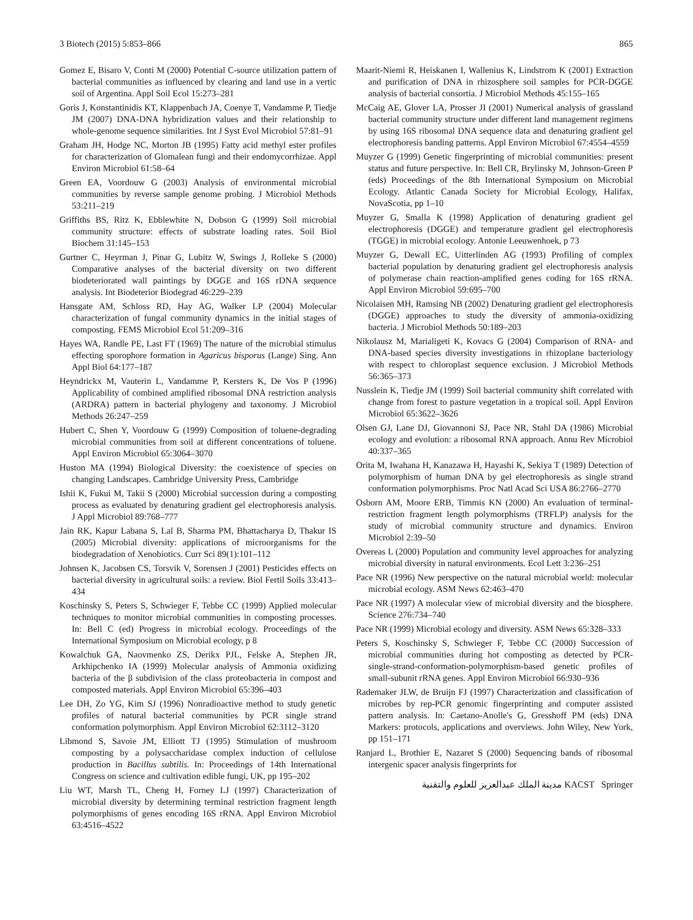3 Biotech (2015) 5:853–866 865
Gomez E, Bisaro V, Conti M (2000) Potential C-source utilization pattern of bacterial communities as influenced by clearing and land use in a vertic soil of Argentina. Appl Soil Ecol 15:273–281
Goris J, Konstantinidis KT, Klappenbach JA, Coenye T, Vandamme P, Tiedje JM (2007) DNA-DNA hybridization values and their relationship to whole-genome sequence similarities. Int J Syst Evol Microbiol 57:81–91
Graham JH, Hodge NC, Morton JB (1995) Fatty acid methyl ester profiles for characterization of Glomalean fungi and their endomycorrhizae. Appl Environ Microbiol 61:58–64
Green EA, Voordouw G (2003) Analysis of environmental microbial communities by reverse sample genome probing. J Microbiol Methods 53:211–219
Griffiths BS, Ritz K, Ebblewhite N, Dobson G (1999) Soil microbial community structure: effects of substrate loading rates. Soil Biol Biochem 31:145–153
Gurtner C, Heyrman J, Pinar G, Lubitz W, Swings J, Rolleke S (2000) Comparative analyses of the bacterial diversity on two different biodeteriorated wall paintings by DGGE and 16S rDNA sequence analysis. Int Biodeterior Biodegrad 46:229–239
Hansgate AM, Schloss RD, Hay AG, Walker LP (2004) Molecular characterization of fungal community dynamics in the initial stages of composting. FEMS Microbiol Ecol 51:209–316
Hayes WA, Randle PE, Last FT (1969) The nature of the microbial stimulus effecting sporophore formation in Agaricus bisporus (Lange) Sing. Ann Appl Biol 64:177–187
Heyndrickx M, Vauterin L, Vandamme P, Kersters K, De Vos P (1996) Applicability of combined amplified ribosomal DNA restriction analysis (ARDRA) pattern in bacterial phylogeny and taxonomy. J Microbiol Methods 26:247–259
Hubert C, Shen Y, Voordouw G (1999) Composition of toluene-degrading microbial communities from soil at different concentrations of toluene. Appl Environ Microbiol 65:3064–3070
Huston MA (1994) Biological Diversity: the coexistence of species on changing Landscapes. Cambridge University Press, Cambridge
Ishii K, Fukui M, Takii S (2000) Microbial succession during a composting process as evaluated by denaturing gradient gel electrophoresis analysis. J Appl Microbiol 89:768–777
Jain RK, Kapur Labana S, Lal B, Sharma PM, Bhattacharya D, Thakur IS (2005) Microbial diversity: applications of microorganisms for the biodegradation of Xenobiotics. Curr Sci 89(1):101–112
Johnsen K, Jacobsen CS, Torsvik V, Sorensen J (2001) Pesticides effects on bacterial diversity in agricultural soils: a review. Biol Fertil Soils 33:413–434
Koschinsky S, Peters S, Schwieger F, Tebbe CC (1999) Applied molecular techniques to monitor microbial communities in composting processes. In: Bell C (ed) Progress in microbial ecology. Proceedings of the International Symposium on Microbial ecology, p 8
Kowalchuk GA, Naovmenko ZS, Derikx PJL, Felske A, Stephen JR, Arkhipchenko IA (1999) Molecular analysis of Ammonia oxidizing bacteria of the β subdivision of the class proteobacteria in compost and composted materials. Appl Environ Microbiol 65:396–403
Lee DH, Zo YG, Kim SJ (1996) Nonradioactive method to study genetic profiles of natural bacterial communities by PCR single strand conformation polymorphism. Appl Environ Microbiol 62:3112–3120
Libmond S, Savoie JM, Elliott TJ (1995) Stimulation of mushroom composting by a polysaccharidase complex induction of cellulose production in Bacillus subtilis. In: Proceedings of 14th International Congress on science and cultivation edible fungi, UK, pp 195–202
Liu WT, Marsh TL, Cheng H, Forney LJ (1997) Characterization of microbial diversity by determining terminal restriction fragment length polymorphisms of genes encoding 16S rRNA. Appl Environ Microbiol 63:4516–4522
Maarit-Niemi R, Heiskanen I, Wallenius K, Lindstrom K (2001) Extraction and purification of DNA in rhizosphere soil samples for PCR-DGGE analysis of bacterial consortia. J Microbiol Methods 45:155–165
McCaig AE, Glover LA, Prosser JI (2001) Numerical analysis of grassland bacterial community structure under different land management regimens by using 16S ribosomal DNA sequence data and denaturing gradient gel electrophoresis banding patterns. Appl Environ Microbiol 67:4554–4559
Muyzer G (1999) Genetic fingerprinting of microbial communities: present status and future perspective. In: Bell CR, Brylinsky M, Johnson-Green P (eds) Proceedings of the 8th International Symposium on Microbial Ecology. Atlantic Canada Society for Microbial Ecology, Halifax, NovaScotia, pp 1–10
Muyzer G, Smalla K (1998) Application of denaturing gradient gel electrophoresis (DGGE) and temperature gradient gel electrophoresis (TGGE) in microbial ecology. Antonie Leeuwenhoek, p 73
Muyzer G, Dewall EC, Uitterlinden AG (1993) Profiling of complex bacterial population by denaturing gradient gel electrophoresis analysis of polymerase chain reaction-amplified genes coding for 16S rRNA. Appl Environ Microbiol 59:695–700
Nicolaisen MH, Ramsing NB (2002) Denaturing gradient gel electrophoresis (DGGE) approaches to study the diversity of ammonia-oxidizing bacteria. J Microbiol Methods 50:189–203
Nikolausz M, Marialigeti K, Kovacs G (2004) Comparison of RNA- and DNA-based species diversity investigations in rhizoplane bacteriology with respect to chloroplast sequence exclusion. J Microbiol Methods 56:365–373
Nusslein K, Tiedje JM (1999) Soil bacterial community shift correlated with change from forest to pasture vegetation in a tropical soil. Appl Environ Microbiol 65:3622–3626
Olsen GJ, Lane DJ, Giovannoni SJ, Pace NR, Stahl DA (1986) Microbial ecology and evolution: a ribosomal RNA approach. Annu Rev Microbiol 40:337–365
Orita M, Iwahana H, Kanazawa H, Hayashi K, Sekiya T (1989) Detection of polymorphism of human DNA by gel electrophoresis as single strand conformation polymorphisms. Proc Natl Acad Sci USA 86:2766–2770
Osborn AM, Moore ERB, Timmis KN (2000) An evaluation of terminal-restriction fragment length polymorphisms (TRFLP) analysis for the study of microbial community structure and dynamics. Environ Microbiol 2:39–50
Overeas L (2000) Population and community level approaches for analyzing microbial diversity in natural environments. Ecol Lett 3:236–251
Pace NR (1996) New perspective on the natural microbial world: molecular microbial ecology. ASM News 62:463–470
Pace NR (1997) A molecular view of microbial diversity and the biosphere. Science 276:734–740
Pace NR (1999) Microbial ecology and diversity. ASM News 65:328–333
Peters S, Koschinsky S, Schwieger F, Tebbe CC (2000) Succession of microbial communities during hot composting as detected by PCR-single-strand-conformation-polymorphism-based genetic profiles of small-subunit rRNA genes. Appl Environ Microbiol 66:930–936
Rademaker JLW, de Bruijn FJ (1997) Characterization and classification of microbes by rep-PCR genomic fingerprinting and computer assisted pattern analysis. In: Caetano-Anolle's G, Gresshoff PM (eds) DNA Markers: protocols, applications and overviews. John Wiley, New York, pp 151–171
Ranjard L, Brothier E, Nazaret S (2000) Sequencing bands of ribosomal intergenic spacer analysis fingerprints for
مدينة الملك عبدالعزيز للعلوم والتقنية KACST Springer